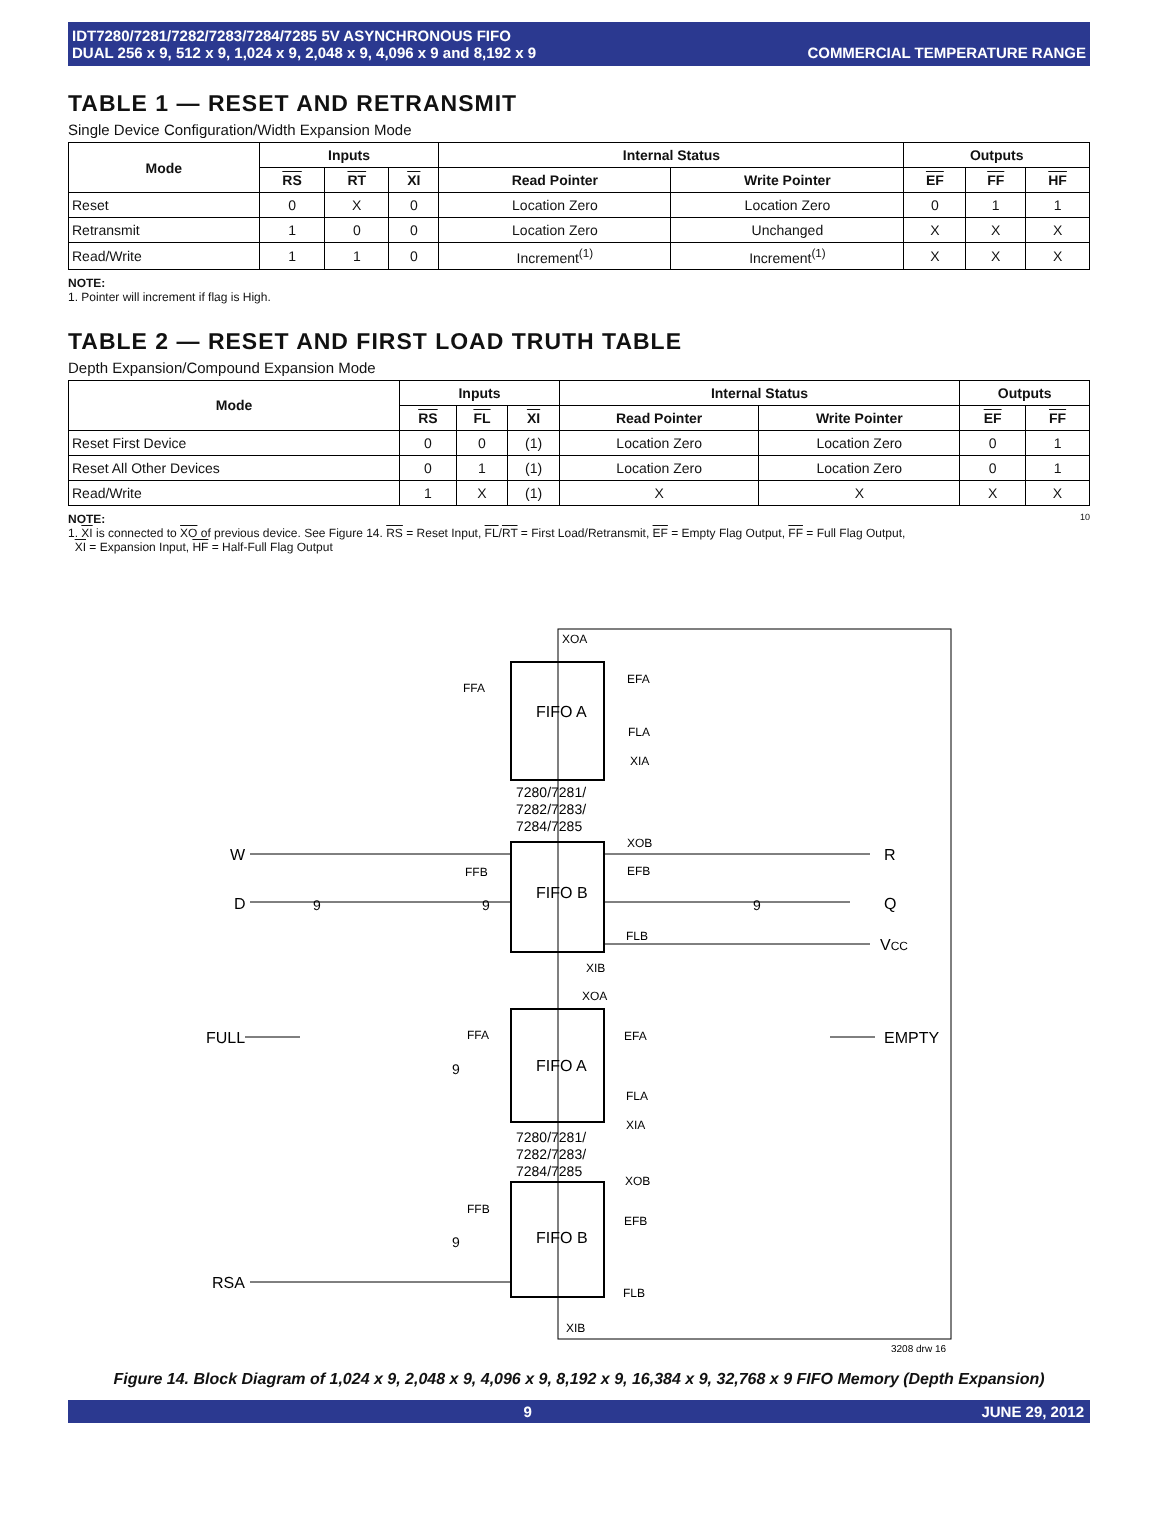IDT7280/7281/7282/7283/7284/7285 5V ASYNCHRONOUS FIFO
DUAL 256 x 9, 512 x 9, 1,024 x 9, 2,048 x 9, 4,096 x 9 and 8,192 x 9
COMMERCIAL TEMPERATURE RANGE
TABLE 1 — RESET AND RETRANSMIT
Single Device Configuration/Width Expansion Mode
| Mode | Inputs | | | Internal Status | | Outputs | | |
| --- | --- | --- | --- | --- | --- | --- | --- | --- |
| | RS | RT | XI | Read Pointer | Write Pointer | EF | FF | HF |
| Reset | 0 | X | 0 | Location Zero | Location Zero | 0 | 1 | 1 |
| Retransmit | 1 | 0 | 0 | Location Zero | Unchanged | X | X | X |
| Read/Write | 1 | 1 | 0 | Increment<sup>(1)</sup> | Increment<sup>(1)</sup> | X | X | X |
NOTE:
1. Pointer will increment if flag is High.
TABLE 2 — RESET AND FIRST LOAD TRUTH TABLE
Depth Expansion/Compound Expansion Mode
| Mode | Inputs | | | Internal Status | | Outputs | |
| --- | --- | --- | --- | --- | --- | --- | --- |
| | RS | FL | XI | Read Pointer | Write Pointer | EF | FF |
| Reset First Device | 0 | 0 | (1) | Location Zero | Location Zero | 0 | 1 |
| Reset All Other Devices | 0 | 1 | (1) | Location Zero | Location Zero | 0 | 1 |
| Read/Write | 1 | X | (1) | X | X | X | X |
NOTE: 10
1. XI is connected to XO of previous device. See Figure 14. RS = Reset Input, FL/RT = First Load/Retransmit, EF = Empty Flag Output, FF = Full Flag Output,
XI = Expansion Input, HF = Half-Full Flag Output
XOA
FIFO A
FIFO B
FIFO A
FIFO B
7280/7281/
7282/7283/
7284/7285
7280/7281/
7282/7283/
7284/7285
FFA
EFA
FLA
XIA
XOB
FFB
EFB
FLB
XIB
XOA
FFA
EFA
FLA
XIA
XOB
FFB
EFB
FLB
XIB
W
D
9
9
9
9
9
R
Q
VCC
FULL
EMPTY
RSA
3208 drw 16
Figure 14. Block Diagram of 1,024 x 9, 2,048 x 9, 4,096 x 9, 8,192 x 9, 16,384 x 9, 32,768 x 9 FIFO Memory (Depth Expansion)
9 JUNE 29, 2012